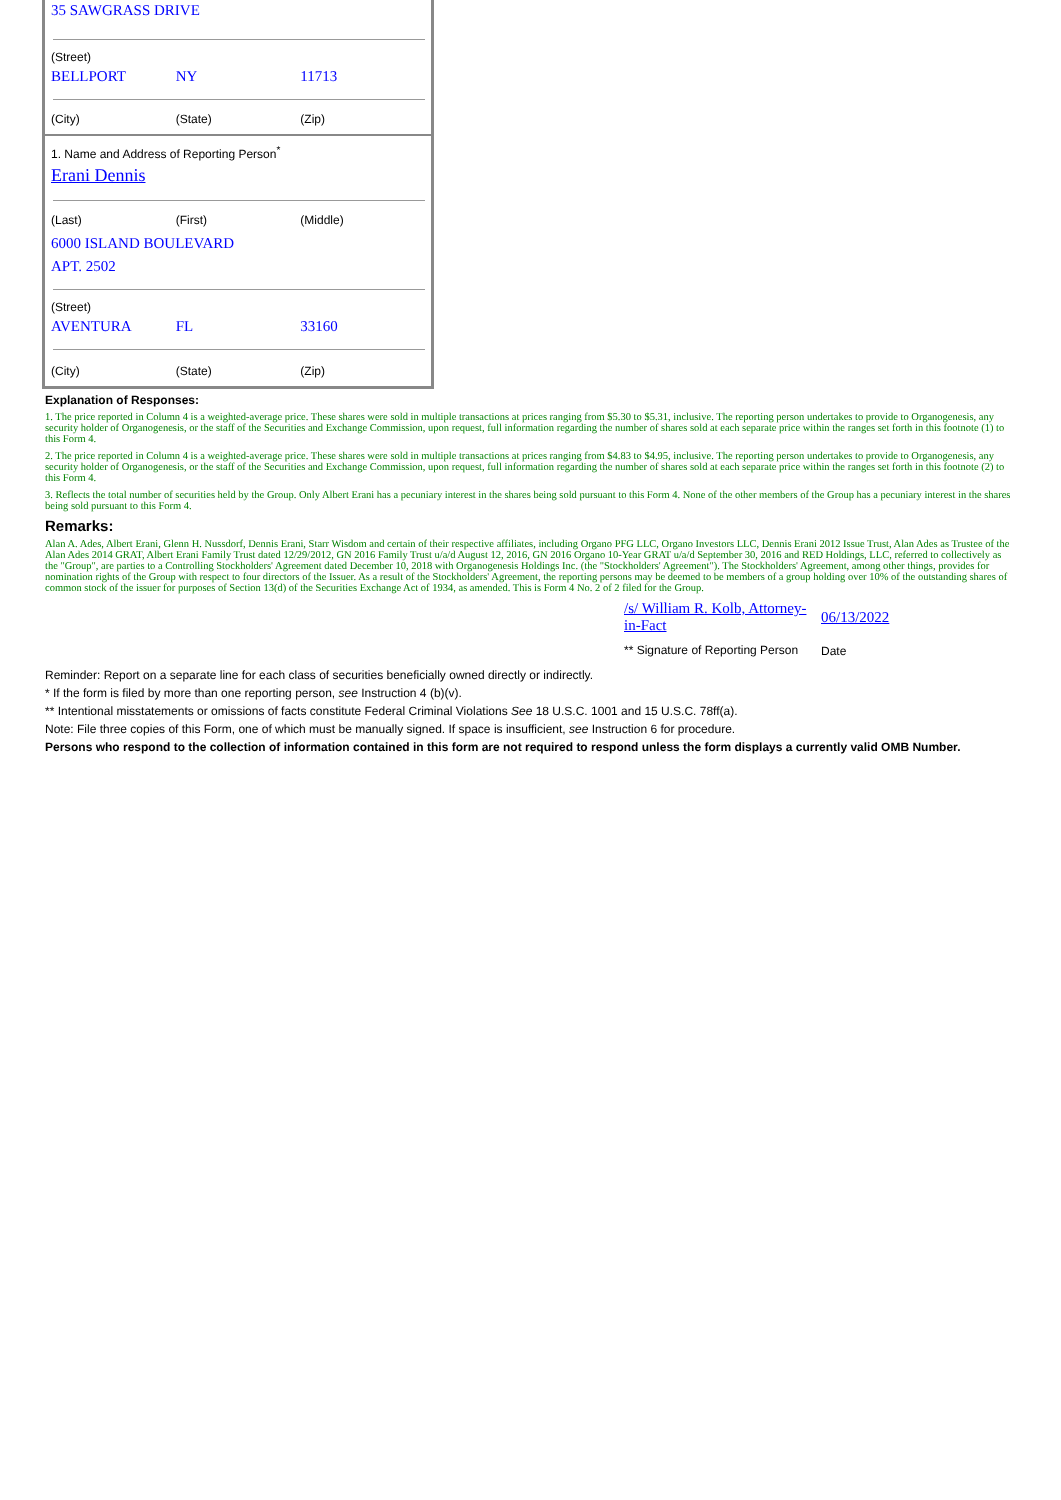35 SAWGRASS DRIVE
(Street)
BELLPORT NY 11713
(City) (State) (Zip)
1. Name and Address of Reporting Person<sup>*</sup>
Erani Dennis
(Last) (First) (Middle)
6000 ISLAND BOULEVARD
APT. 2502
(Street)
AVENTURA FL 33160
(City) (State) (Zip)
Explanation of Responses:
1. The price reported in Column 4 is a weighted-average price. These shares were sold in multiple transactions at prices ranging from $5.30 to $5.31, inclusive. The reporting person undertakes to provide to Organogenesis, any security holder of Organogenesis, or the staff of the Securities and Exchange Commission, upon request, full information regarding the number of shares sold at each separate price within the ranges set forth in this footnote (1) to this Form 4.
2. The price reported in Column 4 is a weighted-average price. These shares were sold in multiple transactions at prices ranging from $4.83 to $4.95, inclusive. The reporting person undertakes to provide to Organogenesis, any security holder of Organogenesis, or the staff of the Securities and Exchange Commission, upon request, full information regarding the number of shares sold at each separate price within the ranges set forth in this footnote (2) to this Form 4.
3. Reflects the total number of securities held by the Group. Only Albert Erani has a pecuniary interest in the shares being sold pursuant to this Form 4. None of the other members of the Group has a pecuniary interest in the shares being sold pursuant to this Form 4.
Remarks:
Alan A. Ades, Albert Erani, Glenn H. Nussdorf, Dennis Erani, Starr Wisdom and certain of their respective affiliates, including Organo PFG LLC, Organo Investors LLC, Dennis Erani 2012 Issue Trust, Alan Ades as Trustee of the Alan Ades 2014 GRAT, Albert Erani Family Trust dated 12/29/2012, GN 2016 Family Trust u/a/d August 12, 2016, GN 2016 Organo 10-Year GRAT u/a/d September 30, 2016 and RED Holdings, LLC, referred to collectively as the "Group", are parties to a Controlling Stockholders' Agreement dated December 10, 2018 with Organogenesis Holdings Inc. (the "Stockholders' Agreement"). The Stockholders' Agreement, among other things, provides for nomination rights of the Group with respect to four directors of the Issuer. As a result of the Stockholders' Agreement, the reporting persons may be deemed to be members of a group holding over 10% of the outstanding shares of common stock of the issuer for purposes of Section 13(d) of the Securities Exchange Act of 1934, as amended. This is Form 4 No. 2 of 2 filed for the Group.
| /s/ William R. Kolb, Attorney-in-Fact | 06/13/2022 |
| ** Signature of Reporting Person | Date |
Reminder: Report on a separate line for each class of securities beneficially owned directly or indirectly.
* If the form is filed by more than one reporting person, see Instruction 4 (b)(v).
** Intentional misstatements or omissions of facts constitute Federal Criminal Violations See 18 U.S.C. 1001 and 15 U.S.C. 78ff(a).
Note: File three copies of this Form, one of which must be manually signed. If space is insufficient, see Instruction 6 for procedure.
Persons who respond to the collection of information contained in this form are not required to respond unless the form displays a currently valid OMB Number.